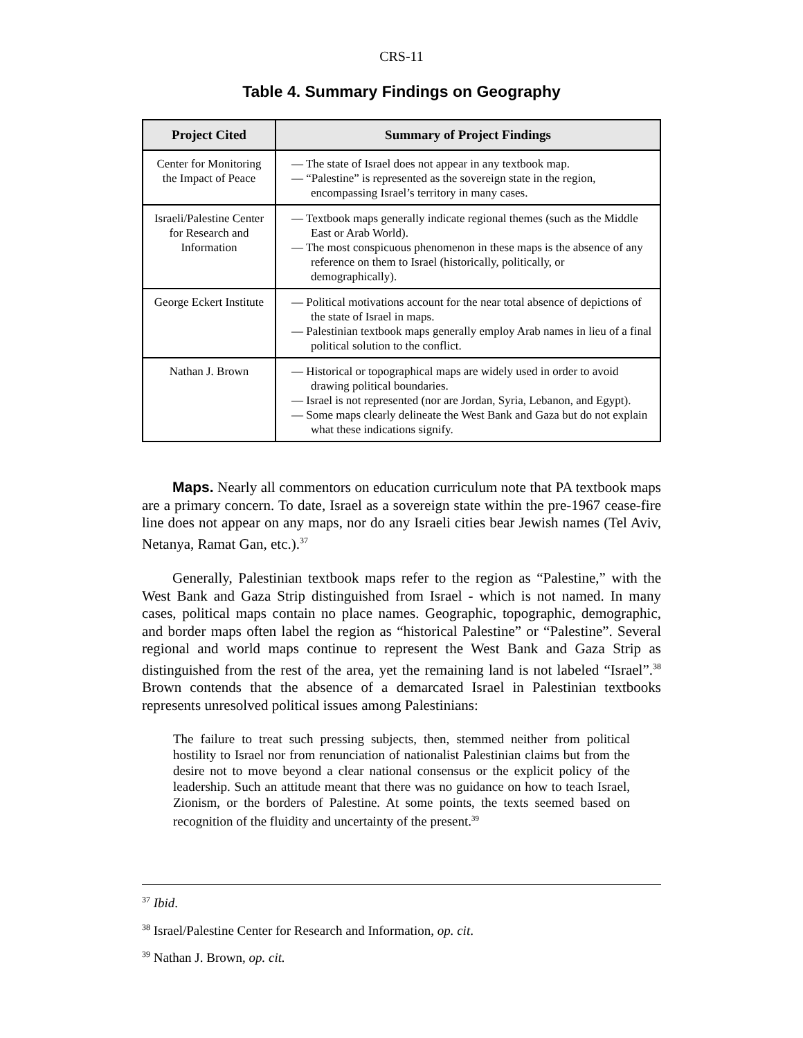CRS-11
Table 4. Summary Findings on Geography
| Project Cited | Summary of Project Findings |
| --- | --- |
| Center for Monitoring the Impact of Peace | — The state of Israel does not appear in any textbook map. — “Palestine” is represented as the sovereign state in the region, encompassing Israel’s territory in many cases. |
| Israeli/Palestine Center for Research and Information | — Textbook maps generally indicate regional themes (such as the Middle East or Arab World). — The most conspicuous phenomenon in these maps is the absence of any reference on them to Israel (historically, politically, or demographically). |
| George Eckert Institute | — Political motivations account for the near total absence of depictions of the state of Israel in maps. — Palestinian textbook maps generally employ Arab names in lieu of a final political solution to the conflict. |
| Nathan J. Brown | — Historical or topographical maps are widely used in order to avoid drawing political boundaries. — Israel is not represented (nor are Jordan, Syria, Lebanon, and Egypt). — Some maps clearly delineate the West Bank and Gaza but do not explain what these indications signify. |
Maps. Nearly all commentors on education curriculum note that PA textbook maps are a primary concern. To date, Israel as a sovereign state within the pre-1967 cease-fire line does not appear on any maps, nor do any Israeli cities bear Jewish names (Tel Aviv, Netanya, Ramat Gan, etc.).<sup>37</sup>
Generally, Palestinian textbook maps refer to the region as “Palestine,” with the West Bank and Gaza Strip distinguished from Israel - which is not named. In many cases, political maps contain no place names. Geographic, topographic, demographic, and border maps often label the region as “historical Palestine” or “Palestine”. Several regional and world maps continue to represent the West Bank and Gaza Strip as distinguished from the rest of the area, yet the remaining land is not labeled “Israel”.<sup>38</sup> Brown contends that the absence of a demarcated Israel in Palestinian textbooks represents unresolved political issues among Palestinians:
The failure to treat such pressing subjects, then, stemmed neither from political hostility to Israel nor from renunciation of nationalist Palestinian claims but from the desire not to move beyond a clear national consensus or the explicit policy of the leadership. Such an attitude meant that there was no guidance on how to teach Israel, Zionism, or the borders of Palestine. At some points, the texts seemed based on recognition of the fluidity and uncertainty of the present.<sup>39</sup>
<sup>37</sup> Ibid.
<sup>38</sup> Israel/Palestine Center for Research and Information, op. cit.
<sup>39</sup> Nathan J. Brown, op. cit.